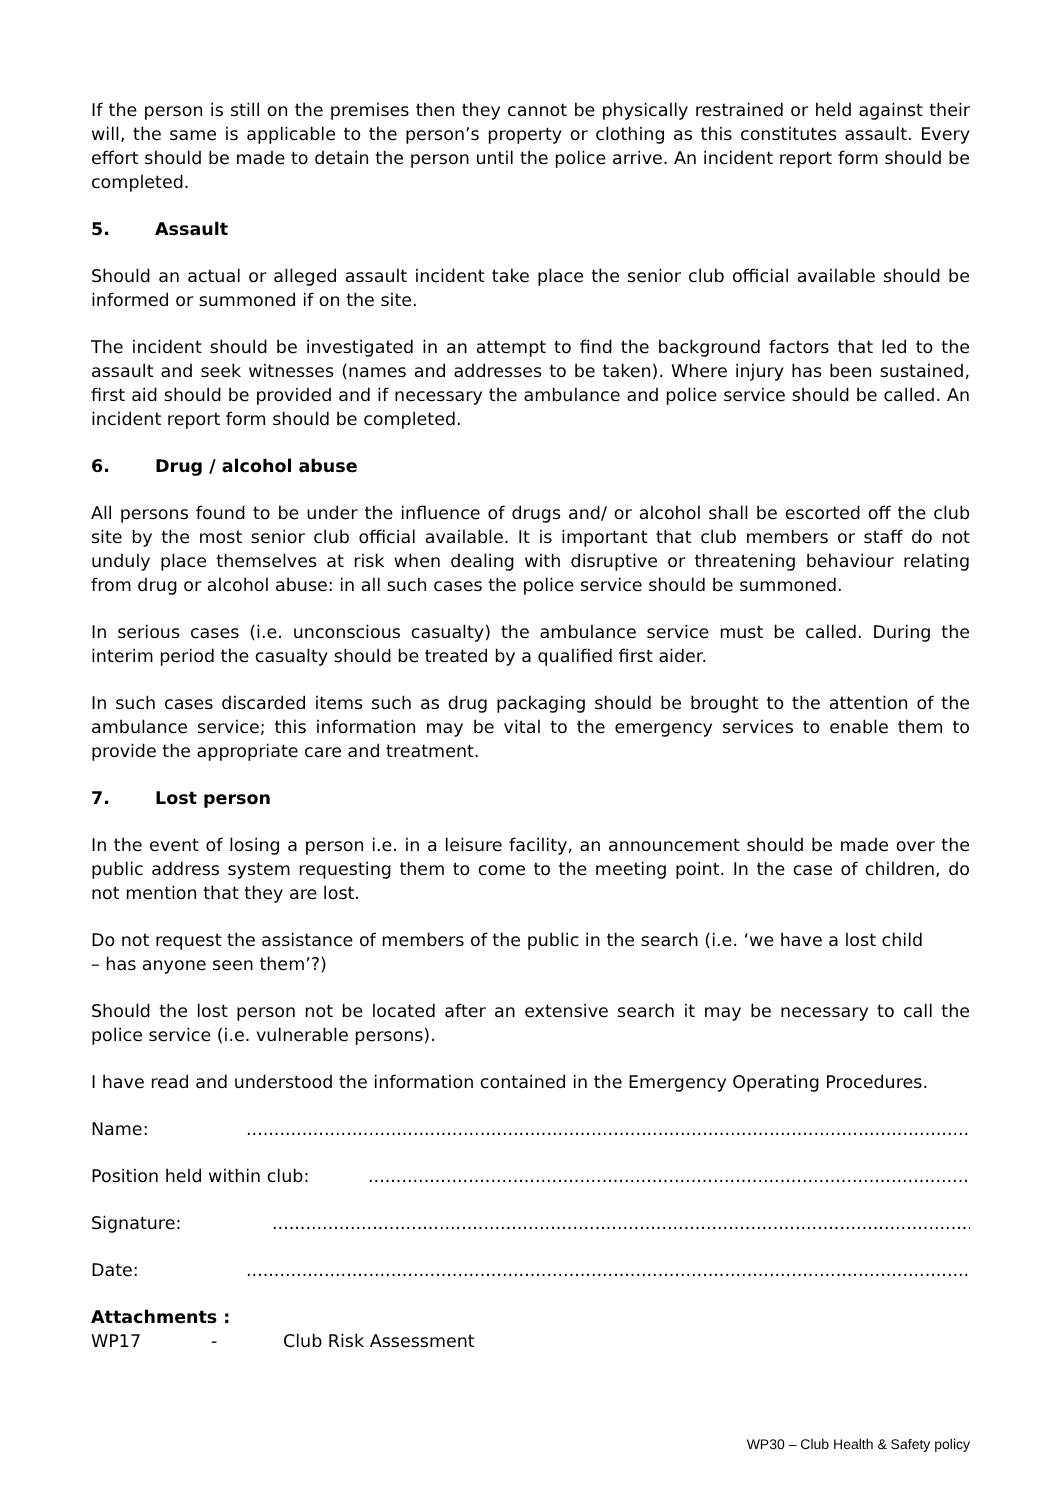If the person is still on the premises then they cannot be physically restrained or held against their will, the same is applicable to the person’s property or clothing as this constitutes assault. Every effort should be made to detain the person until the police arrive. An incident report form should be completed.
5. Assault
Should an actual or alleged assault incident take place the senior club official available should be informed or summoned if on the site.
The incident should be investigated in an attempt to find the background factors that led to the assault and seek witnesses (names and addresses to be taken). Where injury has been sustained, first aid should be provided and if necessary the ambulance and police service should be called. An incident report form should be completed.
6. Drug / alcohol abuse
All persons found to be under the influence of drugs and/ or alcohol shall be escorted off the club site by the most senior club official available. It is important that club members or staff do not unduly place themselves at risk when dealing with disruptive or threatening behaviour relating from drug or alcohol abuse: in all such cases the police service should be summoned.
In serious cases (i.e. unconscious casualty) the ambulance service must be called. During the interim period the casualty should be treated by a qualified first aider.
In such cases discarded items such as drug packaging should be brought to the attention of the ambulance service; this information may be vital to the emergency services to enable them to provide the appropriate care and treatment.
7. Lost person
In the event of losing a person i.e. in a leisure facility, an announcement should be made over the public address system requesting them to come to the meeting point. In the case of children, do not mention that they are lost.
Do not request the assistance of members of the public in the search (i.e. ‘we have a lost child
– has anyone seen them’?)
Should the lost person not be located after an extensive search it may be necessary to call the police service (i.e. vulnerable persons).
I have read and understood the information contained in the Emergency Operating Procedures.
Name:........................................................................................................................................
Position held within club:........................................................................................................................
Signature:........................................................................................................................................
Date:........................................................................................................................................
Attachments :
WP17 - Club Risk Assessment
WP30 – Club Health & Safety policy